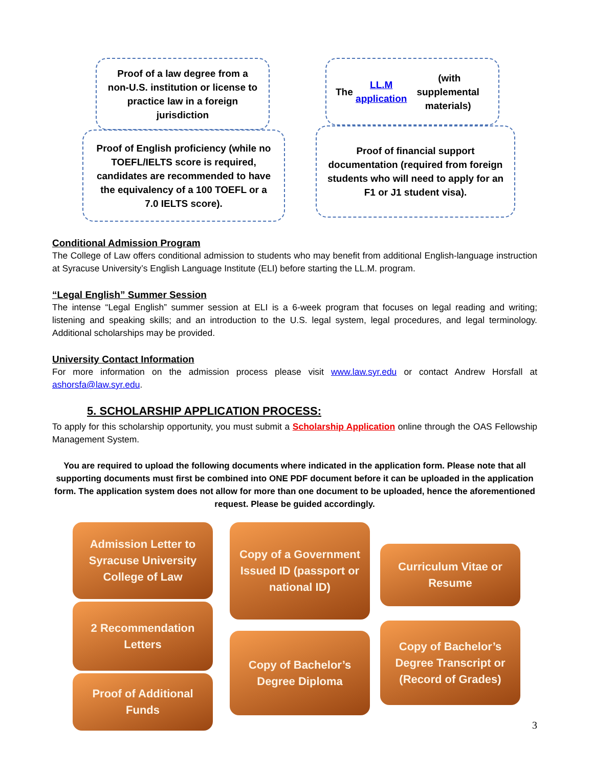Proof of a law degree from a non-U.S. institution or license to practice law in a foreign jurisdiction
The LL.M application (with supplemental materials)
Proof of English proficiency (while no TOEFL/IELTS score is required, candidates are recommended to have the equivalency of a 100 TOEFL or a 7.0 IELTS score).
Proof of financial support documentation (required from foreign students who will need to apply for an F1 or J1 student visa).
Conditional Admission Program
The College of Law offers conditional admission to students who may benefit from additional English-language instruction at Syracuse University’s English Language Institute (ELI) before starting the LL.M. program.
“Legal English” Summer Session
The intense “Legal English” summer session at ELI is a 6-week program that focuses on legal reading and writing; listening and speaking skills; and an introduction to the U.S. legal system, legal procedures, and legal terminology. Additional scholarships may be provided.
University Contact Information
For more information on the admission process please visit www.law.syr.edu or contact Andrew Horsfall at ashorsfa@law.syr.edu.
5. SCHOLARSHIP APPLICATION PROCESS:
To apply for this scholarship opportunity, you must submit a Scholarship Application online through the OAS Fellowship Management System.
You are required to upload the following documents where indicated in the application form. Please note that all supporting documents must first be combined into ONE PDF document before it can be uploaded in the application form. The application system does not allow for more than one document to be uploaded, hence the aforementioned request. Please be guided accordingly.
Admission Letter to Syracuse University College of Law
2 Recommendation Letters
Proof of Additional Funds
Copy of a Government Issued ID (passport or national ID)
Copy of Bachelor’s Degree Diploma
Curriculum Vitae or Resume
Copy of Bachelor’s Degree Transcript or (Record of Grades)
3